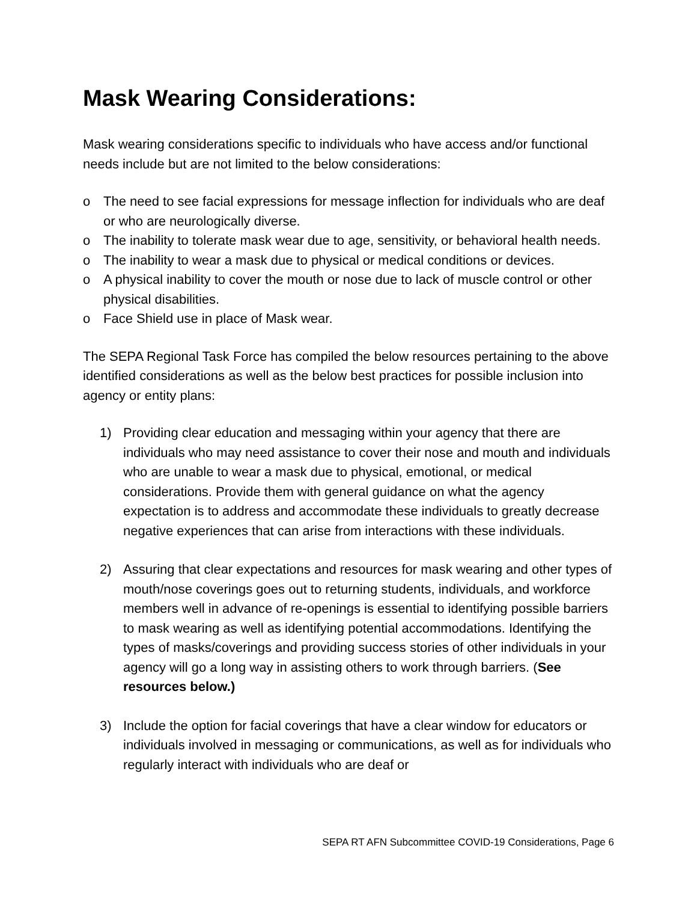Mask Wearing Considerations:
Mask wearing considerations specific to individuals who have access and/or functional needs include but are not limited to the below considerations:
o The need to see facial expressions for message inflection for individuals who are deaf or who are neurologically diverse.
o The inability to tolerate mask wear due to age, sensitivity, or behavioral health needs.
o The inability to wear a mask due to physical or medical conditions or devices.
o A physical inability to cover the mouth or nose due to lack of muscle control or other physical disabilities.
o Face Shield use in place of Mask wear.
The SEPA Regional Task Force has compiled the below resources pertaining to the above identified considerations as well as the below best practices for possible inclusion into agency or entity plans:
1) Providing clear education and messaging within your agency that there are individuals who may need assistance to cover their nose and mouth and individuals who are unable to wear a mask due to physical, emotional, or medical considerations. Provide them with general guidance on what the agency expectation is to address and accommodate these individuals to greatly decrease negative experiences that can arise from interactions with these individuals.
2) Assuring that clear expectations and resources for mask wearing and other types of mouth/nose coverings goes out to returning students, individuals, and workforce members well in advance of re-openings is essential to identifying possible barriers to mask wearing as well as identifying potential accommodations. Identifying the types of masks/coverings and providing success stories of other individuals in your agency will go a long way in assisting others to work through barriers. (See resources below.)
3) Include the option for facial coverings that have a clear window for educators or individuals involved in messaging or communications, as well as for individuals who regularly interact with individuals who are deaf or
SEPA RT AFN Subcommittee COVID-19 Considerations, Page 6